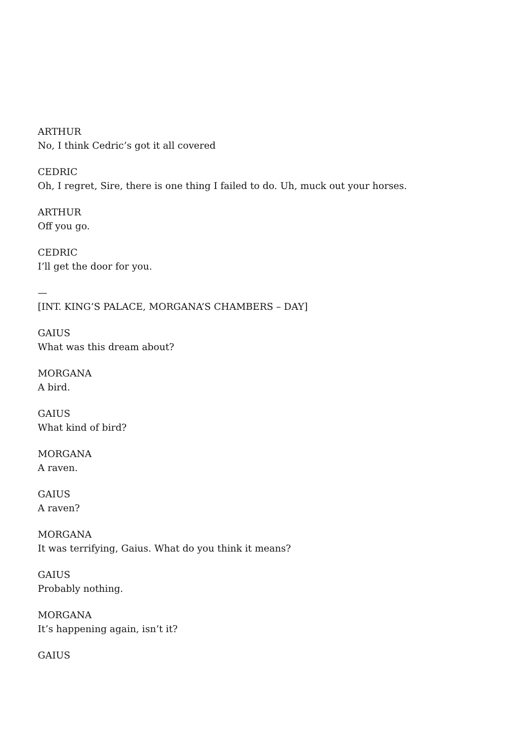ARTHUR
No, I think Cedric’s got it all covered
CEDRIC
Oh, I regret, Sire, there is one thing I failed to do. Uh, muck out your horses.
ARTHUR
Off you go.
CEDRIC
I’ll get the door for you.
—
[INT. KING’S PALACE, MORGANA’S CHAMBERS – DAY]
GAIUS
What was this dream about?
MORGANA
A bird.
GAIUS
What kind of bird?
MORGANA
A raven.
GAIUS
A raven?
MORGANA
It was terrifying, Gaius. What do you think it means?
GAIUS
Probably nothing.
MORGANA
It’s happening again, isn’t it?
GAIUS